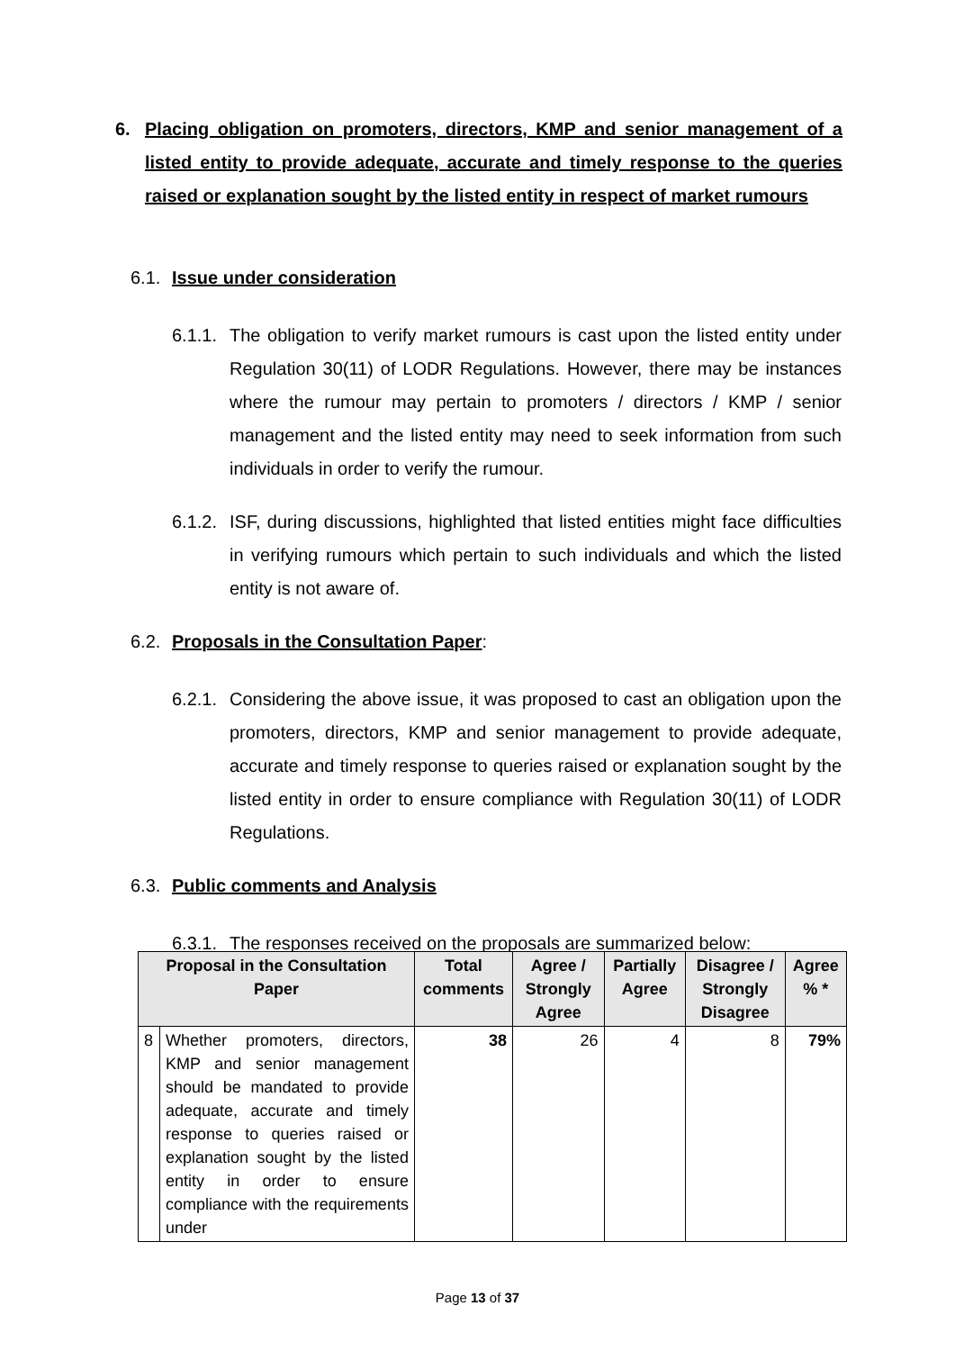6. Placing obligation on promoters, directors, KMP and senior management of a listed entity to provide adequate, accurate and timely response to the queries raised or explanation sought by the listed entity in respect of market rumours
6.1. Issue under consideration
6.1.1. The obligation to verify market rumours is cast upon the listed entity under Regulation 30(11) of LODR Regulations. However, there may be instances where the rumour may pertain to promoters / directors / KMP / senior management and the listed entity may need to seek information from such individuals in order to verify the rumour.
6.1.2. ISF, during discussions, highlighted that listed entities might face difficulties in verifying rumours which pertain to such individuals and which the listed entity is not aware of.
6.2. Proposals in the Consultation Paper:
6.2.1. Considering the above issue, it was proposed to cast an obligation upon the promoters, directors, KMP and senior management to provide adequate, accurate and timely response to queries raised or explanation sought by the listed entity in order to ensure compliance with Regulation 30(11) of LODR Regulations.
6.3. Public comments and Analysis
6.3.1. The responses received on the proposals are summarized below:
| Proposal in the Consultation Paper | | Total comments | Agree / Strongly Agree | Partially Agree | Disagree / Strongly Disagree | Agree % * |
| --- | --- | --- | --- | --- | --- | --- |
| 8 | Whether promoters, directors, KMP and senior management should be mandated to provide adequate, accurate and timely response to queries raised or explanation sought by the listed entity in order to ensure compliance with the requirements under | 38 | 26 | 4 | 8 | 79% |
Page 13 of 37